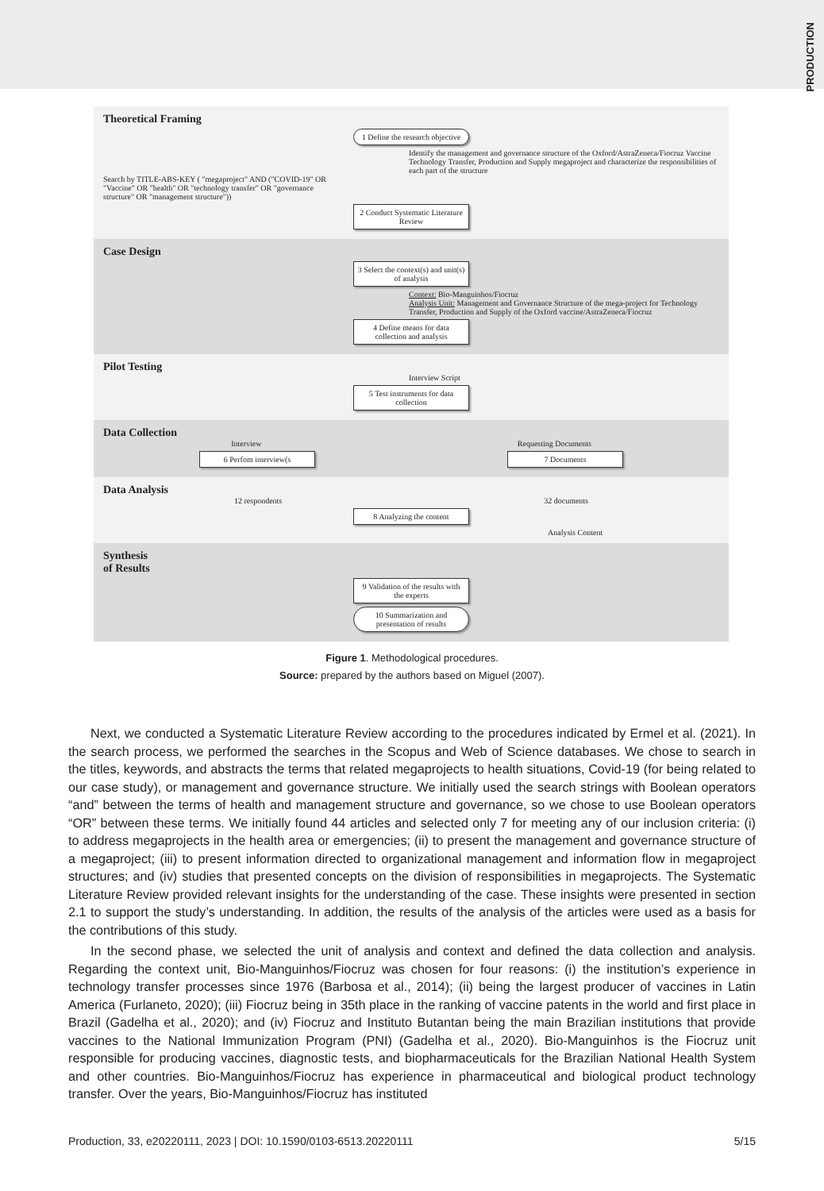PRODUCTION
Theoretical Framing
1 Define the research objective
Identify the management and governance structure of the Oxford/AstraZeneca/Fiocruz Vaccine Technology Transfer, Production and Supply megaproject and characterize the responsibilities of each part of the structure
Search by TITLE-ABS-KEY ( "megaproject" AND ("COVID-19" OR "Vaccine" OR "health" OR "technology transfer" OR "governance structure" OR "management structure"))
2 Conduct Systematic Literature Review
Case Design
3 Select the context(s) and unit(s) of analysis
Context: Bio-Manguinhos/Fiocruz
Analysis Unit: Management and Governance Structure of the mega-project for Technology Transfer, Production and Supply of the Oxford vaccine/AstraZeneca/Fiocruz
4 Define means for data collection and analysis
Pilot Testing
Interview Script
5 Test instruments for data collection
Data Collection
Interview Requesting Documents
6 Perfom interview(s 7 Documents
Data Analysis
12 respondents 32 documents
8 Analyzing the content
Analysis Content
Synthesis
of Results
9 Validation of the results with the experts
10 Summarization and presentation of results
Figure 1. Methodological procedures.
Source: prepared by the authors based on Miguel (2007).
Next, we conducted a Systematic Literature Review according to the procedures indicated by Ermel et al. (2021). In the search process, we performed the searches in the Scopus and Web of Science databases. We chose to search in the titles, keywords, and abstracts the terms that related megaprojects to health situations, Covid-19 (for being related to our case study), or management and governance structure. We initially used the search strings with Boolean operators “and” between the terms of health and management structure and governance, so we chose to use Boolean operators “OR” between these terms. We initially found 44 articles and selected only 7 for meeting any of our inclusion criteria: (i) to address megaprojects in the health area or emergencies; (ii) to present the management and governance structure of a megaproject; (iii) to present information directed to organizational management and information flow in megaproject structures; and (iv) studies that presented concepts on the division of responsibilities in megaprojects. The Systematic Literature Review provided relevant insights for the understanding of the case. These insights were presented in section 2.1 to support the study’s understanding. In addition, the results of the analysis of the articles were used as a basis for the contributions of this study.
In the second phase, we selected the unit of analysis and context and defined the data collection and analysis. Regarding the context unit, Bio-Manguinhos/Fiocruz was chosen for four reasons: (i) the institution’s experience in technology transfer processes since 1976 (Barbosa et al., 2014); (ii) being the largest producer of vaccines in Latin America (Furlaneto, 2020); (iii) Fiocruz being in 35th place in the ranking of vaccine patents in the world and first place in Brazil (Gadelha et al., 2020); and (iv) Fiocruz and Instituto Butantan being the main Brazilian institutions that provide vaccines to the National Immunization Program (PNI) (Gadelha et al., 2020). Bio-Manguinhos is the Fiocruz unit responsible for producing vaccines, diagnostic tests, and biopharmaceuticals for the Brazilian National Health System and other countries. Bio-Manguinhos/Fiocruz has experience in pharmaceutical and biological product technology transfer. Over the years, Bio-Manguinhos/Fiocruz has instituted
Production, 33, e20220111, 2023 | DOI: 10.1590/0103-6513.20220111 5/15